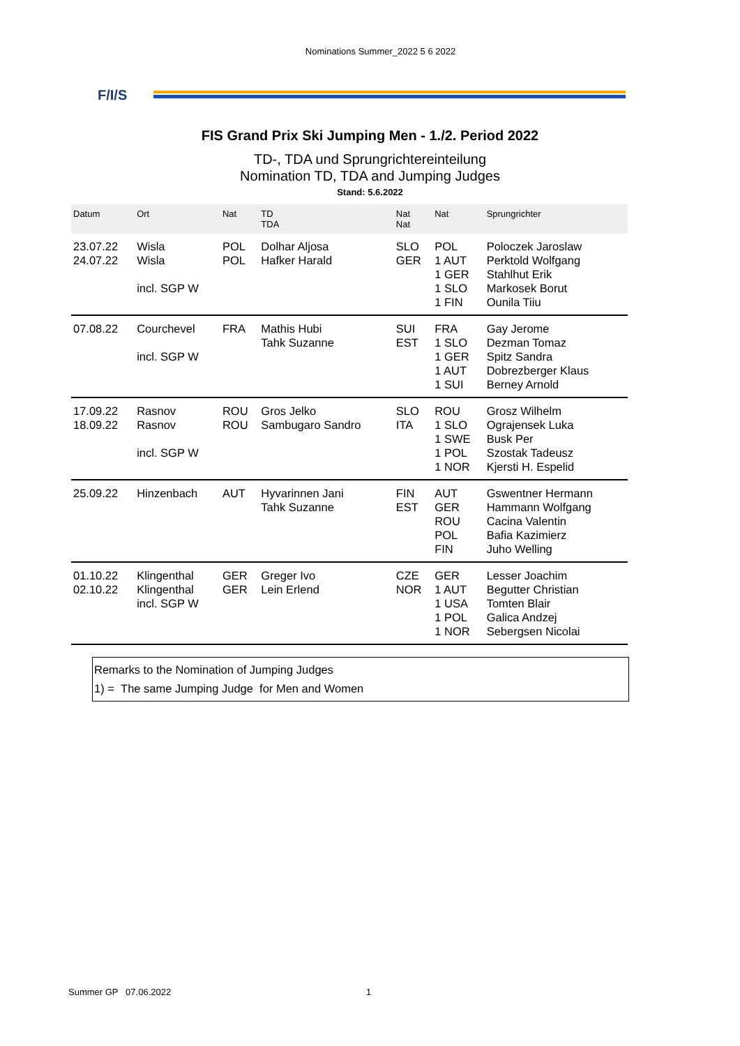Nominations Summer_2022 5 6 2022
F/I/S
FIS Grand Prix Ski Jumping Men - 1./2. Period 2022
TD-, TDA und Sprungrichtereinteilung
Nomination TD, TDA and Jumping Judges
Stand: 5.6.2022
| Datum | Ort | Nat | TD TDA | Nat Nat | Nat | Sprungrichter |
| --- | --- | --- | --- | --- | --- | --- |
| 23.07.22 24.07.22 | Wisla Wisla incl. SGP W | POL POL | Dolhar Aljosa Hafker Harald | SLO GER | POL 1 AUT 1 GER 1 SLO 1 FIN | Poloczek Jaroslaw Perktold Wolfgang Stahlhut Erik Markosek Borut Ounila Tiiu |
| 07.08.22 | Courchevel incl. SGP W | FRA | Mathis Hubi Tahk Suzanne | SUI EST | FRA 1 SLO 1 GER 1 AUT 1 SUI | Gay Jerome Dezman Tomaz Spitz Sandra Dobrezberger Klaus Berney Arnold |
| 17.09.22 18.09.22 | Rasnov Rasnov incl. SGP W | ROU ROU | Gros Jelko Sambugaro Sandro | SLO ITA | ROU 1 SLO 1 SWE 1 POL 1 NOR | Grosz Wilhelm Ograjensek Luka Busk Per Szostak Tadeusz Kjersti H. Espelid |
| 25.09.22 | Hinzenbach | AUT | Hyvarinnen Jani Tahk Suzanne | FIN EST | AUT GER ROU POL FIN | Gswentner Hermann Hammann Wolfgang Cacina Valentin Bafia Kazimierz Juho Welling |
| 01.10.22 02.10.22 | Klingenthal Klingenthal incl. SGP W | GER GER | Greger Ivo Lein Erlend | CZE NOR | GER 1 AUT 1 USA 1 POL 1 NOR | Lesser Joachim Begutter Christian Tomten Blair Galica Andzej Sebergsen Nicolai |
Remarks to the Nomination of Jumping Judges
1) = The same Jumping Judge for Men and Women
Summer GP 07.06.2022 1